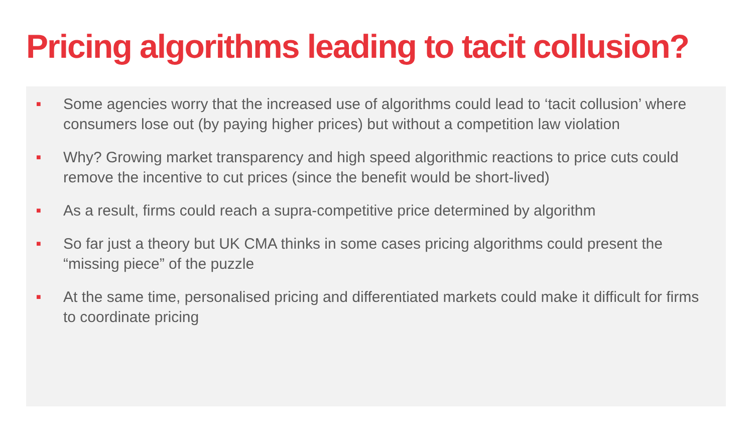Pricing algorithms leading to tacit collusion?
■ Some agencies worry that the increased use of algorithms could lead to ‘tacit collusion’ where consumers lose out (by paying higher prices) but without a competition law violation
■ Why? Growing market transparency and high speed algorithmic reactions to price cuts could remove the incentive to cut prices (since the benefit would be short-lived)
■ As a result, firms could reach a supra-competitive price determined by algorithm
■ So far just a theory but UK CMA thinks in some cases pricing algorithms could present the “missing piece” of the puzzle
■ At the same time, personalised pricing and differentiated markets could make it difficult for firms to coordinate pricing